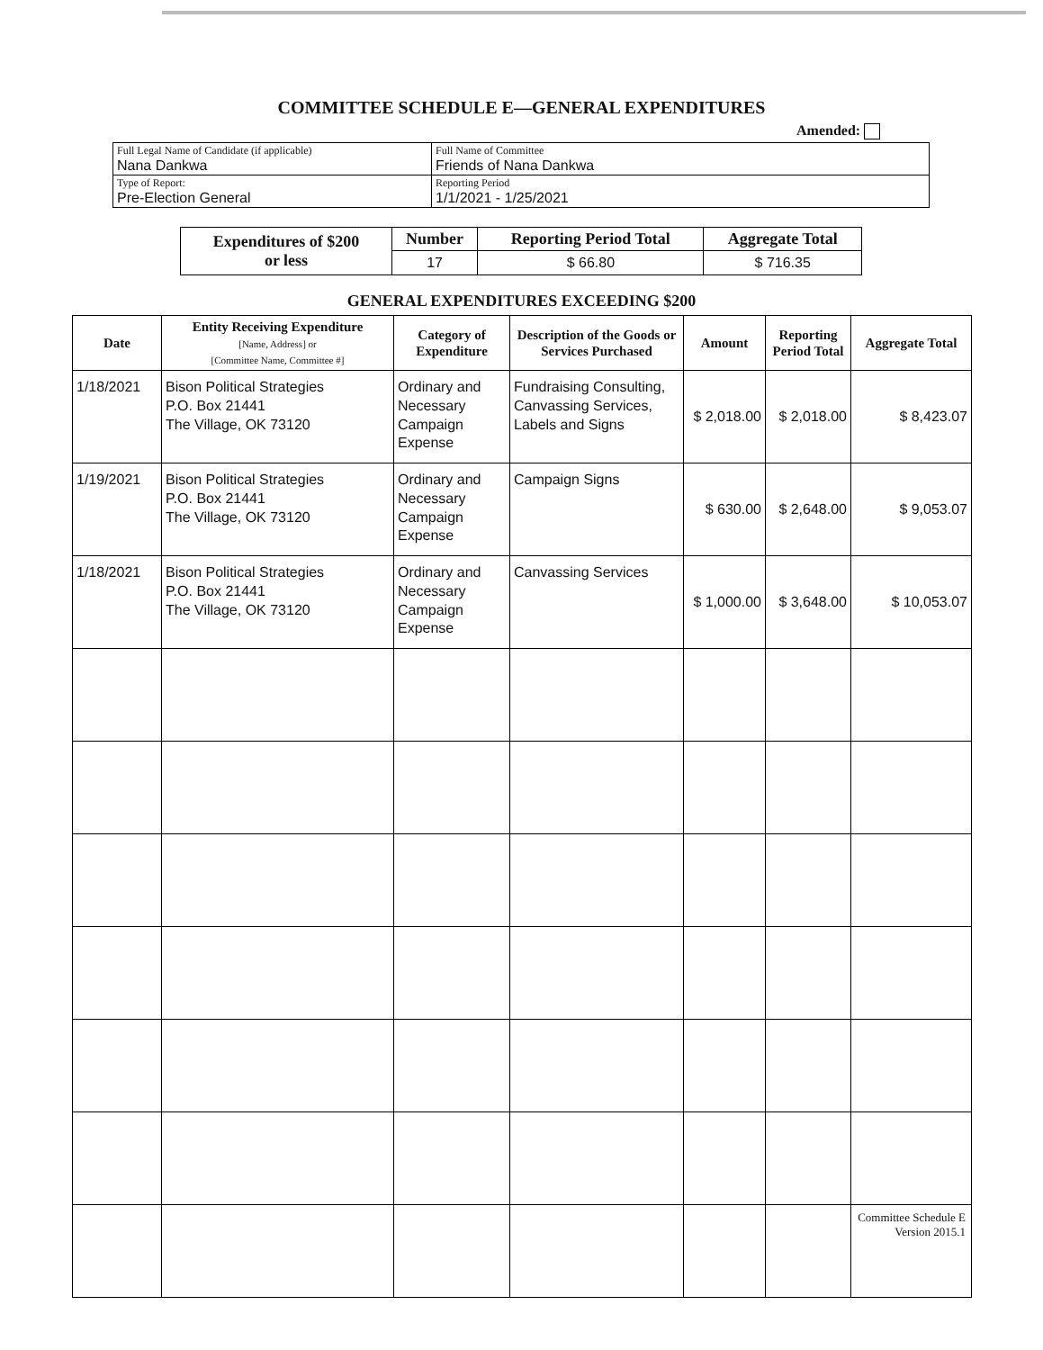COMMITTEE SCHEDULE E—GENERAL EXPENDITURES
Amended:
| Full Legal Name of Candidate (if applicable) Nana Dankwa | Full Name of Committee Friends of Nana Dankwa |
| Type of Report: Pre-Election General | Reporting Period 1/1/2021 - 1/25/2021 |
| Expenditures of $200 or less | Number | Reporting Period Total | Aggregate Total |
| --- | --- | --- | --- |
| | 17 | $ 66.80 | $ 716.35 |
GENERAL EXPENDITURES EXCEEDING $200
| Date | Entity Receiving Expenditure [Name, Address] or [Committee Name, Committee #] | Category of Expenditure | Description of the Goods or Services Purchased | Amount | Reporting Period Total | Aggregate Total |
| --- | --- | --- | --- | --- | --- | --- |
| 1/18/2021 | Bison Political Strategies P.O. Box 21441 The Village, OK 73120 | Ordinary and Necessary Campaign Expense | Fundraising Consulting, Canvassing Services, Labels and Signs | $ 2,018.00 | $ 2,018.00 | $ 8,423.07 |
| 1/19/2021 | Bison Political Strategies P.O. Box 21441 The Village, OK 73120 | Ordinary and Necessary Campaign Expense | Campaign Signs | $ 630.00 | $ 2,648.00 | $ 9,053.07 |
| 1/18/2021 | Bison Political Strategies P.O. Box 21441 The Village, OK 73120 | Ordinary and Necessary Campaign Expense | Canvassing Services | $ 1,000.00 | $ 3,648.00 | $ 10,053.07 |
Committee Schedule E
Version 2015.1